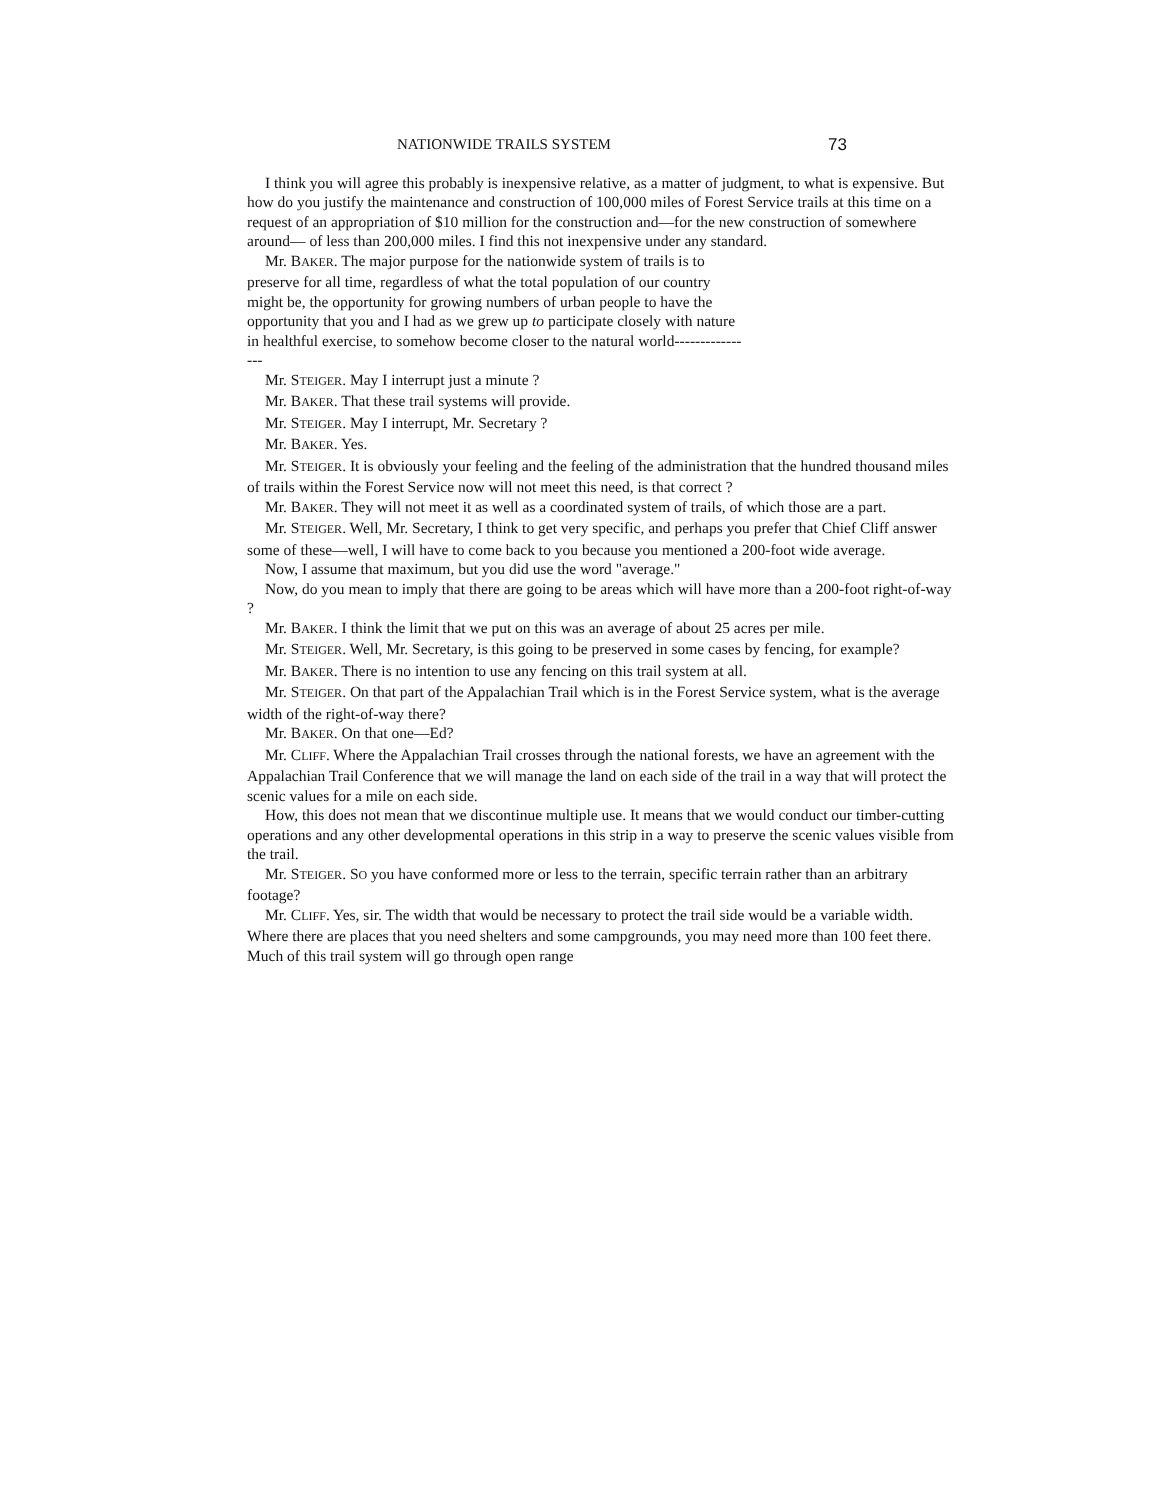NATIONWIDE TRAILS SYSTEM 73
I think you will agree this probably is inexpensive relative, as a matter of judgment, to what is expensive. But how do you justify the maintenance and construction of 100,000 miles of Forest Service trails at this time on a request of an appropriation of $10 million for the construction and—for the new construction of somewhere around— of less than 200,000 miles. I find this not inexpensive under any standard.
Mr. BAKER. The major purpose for the nationwide system of trails is to preserve for all time, regardless of what the total population of our country might be, the opportunity for growing numbers of urban people to have the opportunity that you and I had as we grew up to participate closely with nature in healthful exercise, to somehow become closer to the natural world----------------
Mr. STEIGER. May I interrupt just a minute ?
Mr. BAKER. That these trail systems will provide.
Mr. STEIGER. May I interrupt, Mr. Secretary ?
Mr. BAKER. Yes.
Mr. STEIGER. It is obviously your feeling and the feeling of the administration that the hundred thousand miles of trails within the Forest Service now will not meet this need, is that correct ?
Mr. BAKER. They will not meet it as well as a coordinated system of trails, of which those are a part.
Mr. STEIGER. Well, Mr. Secretary, I think to get very specific, and perhaps you prefer that Chief Cliff answer some of these—well, I will have to come back to you because you mentioned a 200-foot wide average.
Now, I assume that maximum, but you did use the word "average."
Now, do you mean to imply that there are going to be areas which will have more than a 200-foot right-of-way ?
Mr. BAKER. I think the limit that we put on this was an average of about 25 acres per mile.
Mr. STEIGER. Well, Mr. Secretary, is this going to be preserved in some cases by fencing, for example?
Mr. BAKER. There is no intention to use any fencing on this trail system at all.
Mr. STEIGER. On that part of the Appalachian Trail which is in the Forest Service system, what is the average width of the right-of-way there?
Mr. BAKER. On that one—Ed?
Mr. CLIFF. Where the Appalachian Trail crosses through the national forests, we have an agreement with the Appalachian Trail Conference that we will manage the land on each side of the trail in a way that will protect the scenic values for a mile on each side.
How, this does not mean that we discontinue multiple use. It means that we would conduct our timber-cutting operations and any other developmental operations in this strip in a way to preserve the scenic values visible from the trail.
Mr. STEIGER. SO you have conformed more or less to the terrain, specific terrain rather than an arbitrary footage?
Mr. CLIFF. Yes, sir. The width that would be necessary to protect the trail side would be a variable width. Where there are places that you need shelters and some campgrounds, you may need more than 100 feet there. Much of this trail system will go through open range